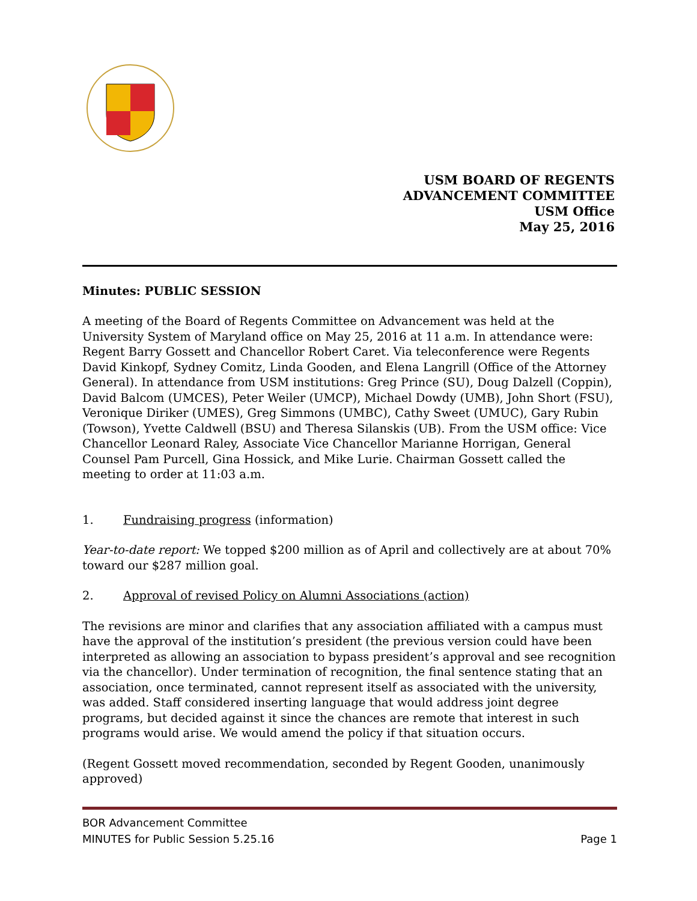USM BOARD OF REGENTS
ADVANCEMENT COMMITTEE
USM Office
May 25, 2016
Minutes: PUBLIC SESSION
A meeting of the Board of Regents Committee on Advancement was held at the University System of Maryland office on May 25, 2016 at 11 a.m. In attendance were: Regent Barry Gossett and Chancellor Robert Caret. Via teleconference were Regents David Kinkopf, Sydney Comitz, Linda Gooden, and Elena Langrill (Office of the Attorney General). In attendance from USM institutions: Greg Prince (SU), Doug Dalzell (Coppin), David Balcom (UMCES), Peter Weiler (UMCP), Michael Dowdy (UMB), John Short (FSU), Veronique Diriker (UMES), Greg Simmons (UMBC), Cathy Sweet (UMUC), Gary Rubin (Towson), Yvette Caldwell (BSU) and Theresa Silanskis (UB). From the USM office: Vice Chancellor Leonard Raley, Associate Vice Chancellor Marianne Horrigan, General Counsel Pam Purcell, Gina Hossick, and Mike Lurie. Chairman Gossett called the meeting to order at 11:03 a.m.
1. Fundraising progress (information)
Year-to-date report: We topped $200 million as of April and collectively are at about 70% toward our $287 million goal.
2. Approval of revised Policy on Alumni Associations (action)
The revisions are minor and clarifies that any association affiliated with a campus must have the approval of the institution’s president (the previous version could have been interpreted as allowing an association to bypass president’s approval and see recognition via the chancellor). Under termination of recognition, the final sentence stating that an association, once terminated, cannot represent itself as associated with the university, was added. Staff considered inserting language that would address joint degree programs, but decided against it since the chances are remote that interest in such programs would arise. We would amend the policy if that situation occurs.
(Regent Gossett moved recommendation, seconded by Regent Gooden, unanimously approved)
BOR Advancement Committee
MINUTES for Public Session 5.25.16 Page 1